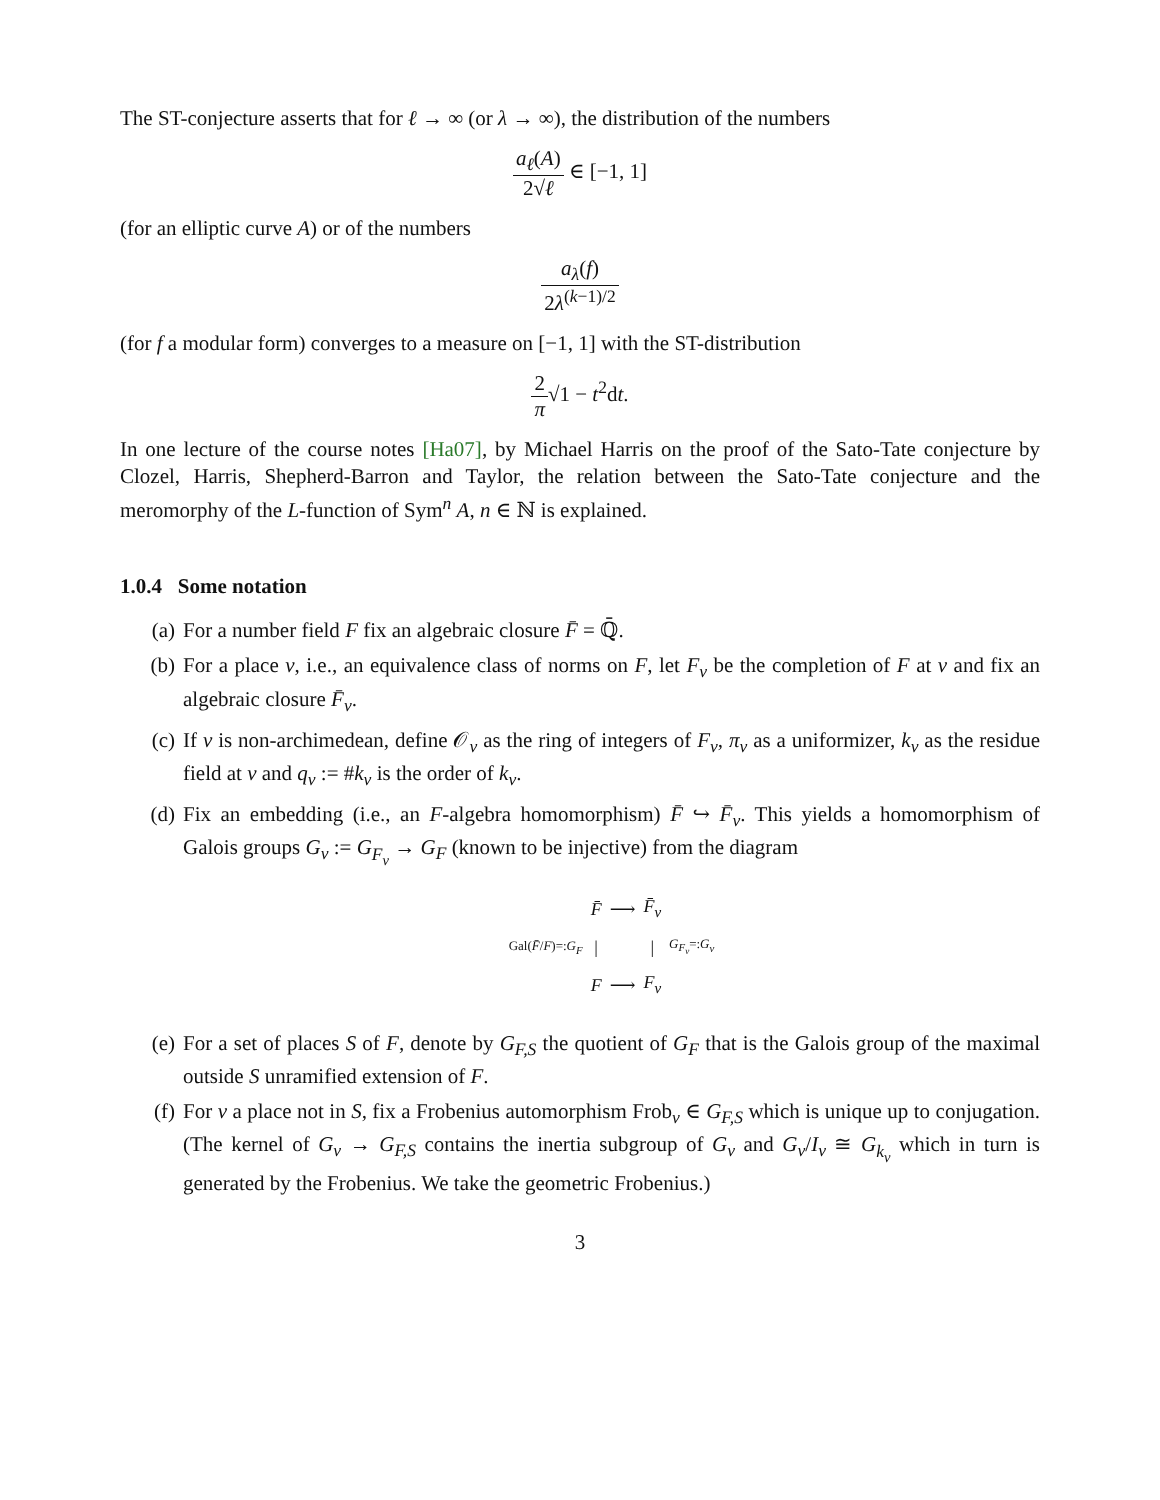The ST-conjecture asserts that for ℓ → ∞ (or λ → ∞), the distribution of the numbers
a<sub>ℓ</sub>(A) 2√ℓ ∈ [−1, 1]
(for an elliptic curve A) or of the numbers
a<sub>λ</sub>(f) 2λ<sup>(k−1)/2</sup>
(for f a modular form) converges to a measure on [−1, 1] with the ST-distribution
2 π√1 − t<sup>2</sup>dt.
In one lecture of the course notes [Ha07], by Michael Harris on the proof of the Sato-Tate conjecture by Clozel, Harris, Shepherd-Barron and Taylor, the relation between the Sato-Tate conjecture and the meromorphy of the L-function of Sym<sup>n</sup> A, n ∈ ℕ is explained.
1.0.4 Some notation
(a) For a number field F fix an algebraic closure F̄ = ℚ̄.
(b) For a place v, i.e., an equivalence class of norms on F, let F<sub>v</sub> be the completion of F at v and fix an algebraic closure F̄<sub>v</sub>.
(c) If v is non-archimedean, define 𝒪<sub>v</sub> as the ring of integers of F<sub>v</sub>, π<sub>v</sub> as a uniformizer, k<sub>v</sub> as the residue field at v and q<sub>v</sub> := #k<sub>v</sub> is the order of k<sub>v</sub>.
(d) Fix an embedding (i.e., an F-algebra homomorphism) F̄ ↪ F̄<sub>v</sub>. This yields a homomorphism of Galois groups G<sub>v</sub> := G<sub>F<sub>v</sub></sub> → G<sub>F</sub> (known to be injective) from the diagram
| | F̄ | ⟶ | F̄<sub>v</sub> | |
| Gal( F̄ / F )=: G<sub>F</sub> | / | | / | G<sub>F<sub>v</sub></sub> =: G<sub>v</sub> |
| | F | ⟶ | F<sub>v</sub> | |
(e) For a set of places S of F, denote by G<sub>F,S</sub> the quotient of G<sub>F</sub> that is the Galois group of the maximal outside S unramified extension of F.
(f) For v a place not in S, fix a Frobenius automorphism Frob<sub>v</sub> ∈ G<sub>F,S</sub> which is unique up to conjugation. (The kernel of G<sub>v</sub> → G<sub>F,S</sub> contains the inertia subgroup of G<sub>v</sub> and G<sub>v</sub>/I<sub>v</sub> ≅ G<sub>k<sub>v</sub></sub> which in turn is generated by the Frobenius. We take the geometric Frobenius.)
3